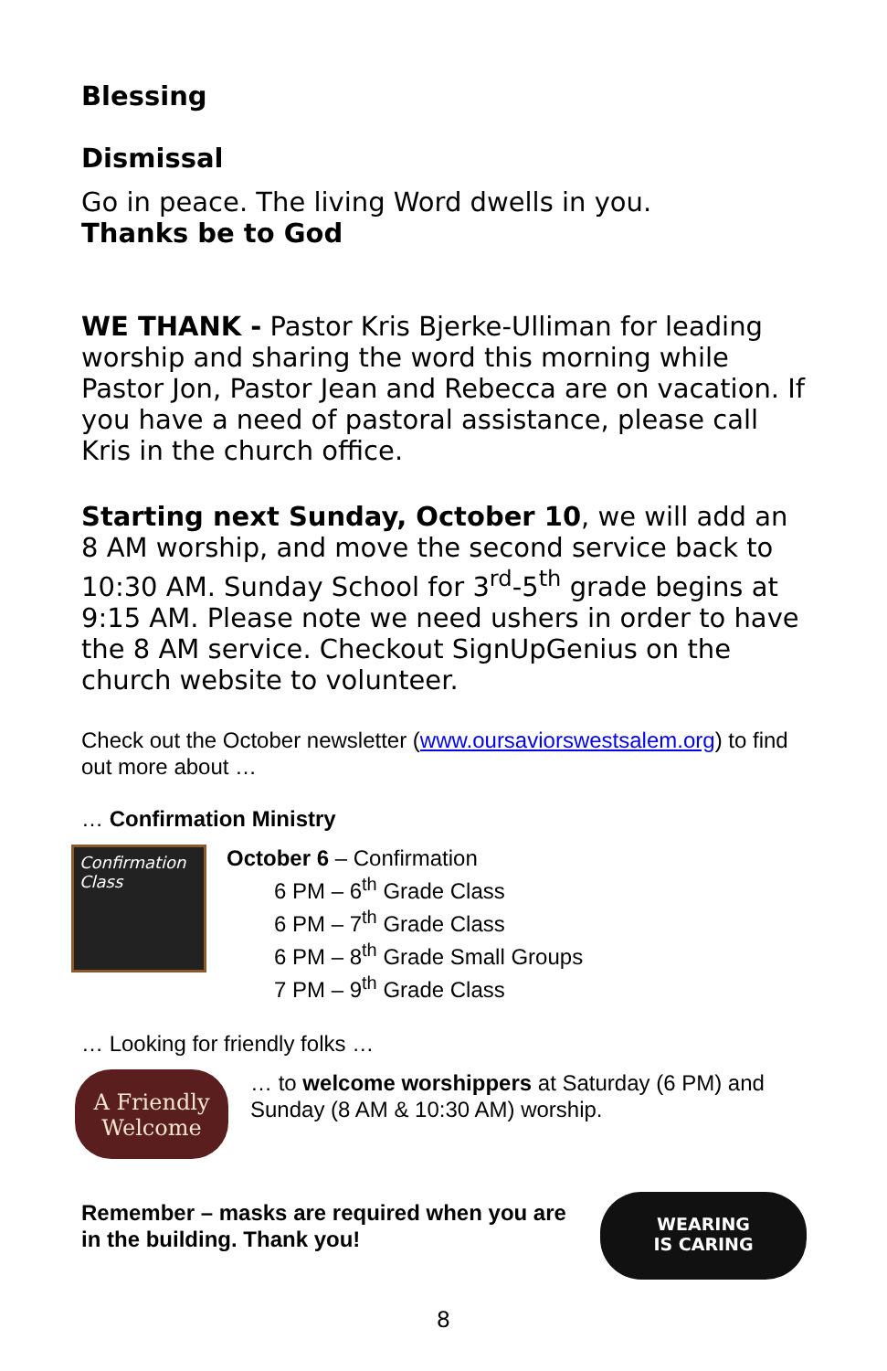Blessing
Dismissal
Go in peace. The living Word dwells in you.
Thanks be to God
WE THANK - Pastor Kris Bjerke-Ulliman for leading worship and sharing the word this morning while Pastor Jon, Pastor Jean and Rebecca are on vacation. If you have a need of pastoral assistance, please call Kris in the church office.
Starting next Sunday, October 10, we will add an 8 AM worship, and move the second service back to 10:30 AM. Sunday School for 3<sup>rd</sup>-5<sup>th</sup> grade begins at 9:15 AM. Please note we need ushers in order to have the 8 AM service. Checkout SignUpGenius on the church website to volunteer.
Check out the October newsletter (www.oursaviorswestsalem.org) to find out more about …
… Confirmation Ministry
Confirmation Class
October 6 – Confirmation
6 PM – 6<sup>th</sup> Grade Class
6 PM – 7<sup>th</sup> Grade Class
6 PM – 8<sup>th</sup> Grade Small Groups
7 PM – 9<sup>th</sup> Grade Class
… Looking for friendly folks …
A Friendly
Welcome
… to welcome worshippers at Saturday (6 PM) and Sunday (8 AM & 10:30 AM) worship.
Remember – masks are required when you are in the building. Thank you!
WEARING
IS CARING
8